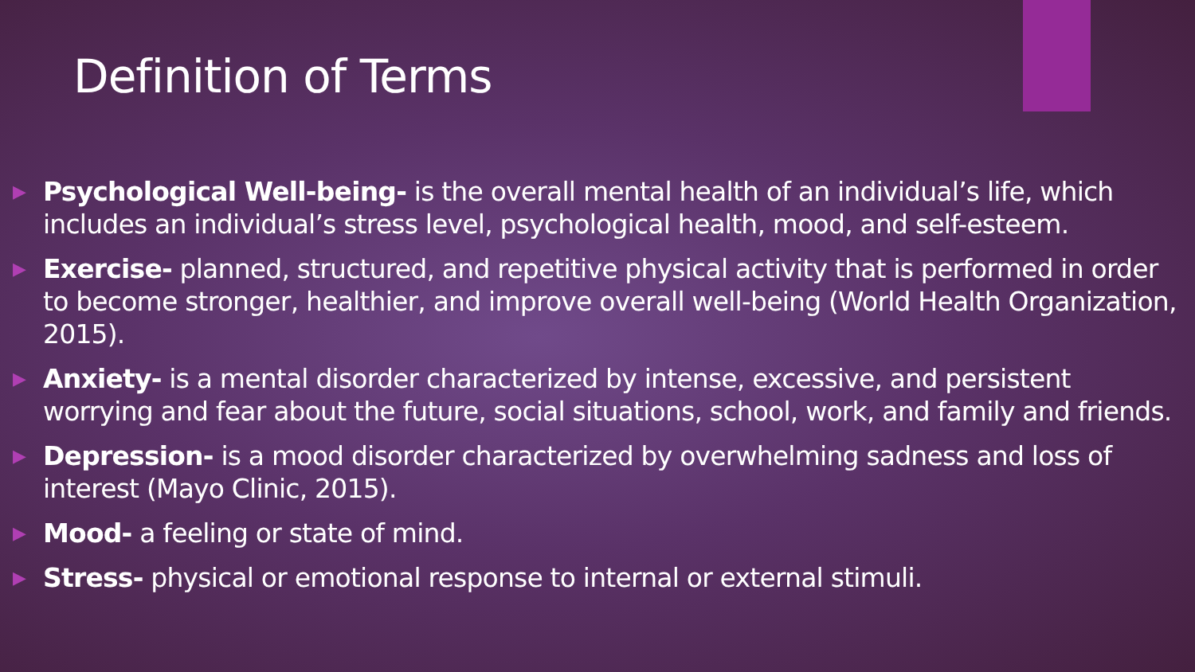Definition of Terms
▶ Psychological Well-being- is the overall mental health of an individual’s life, which includes an individual’s stress level, psychological health, mood, and self-esteem.
▶ Exercise- planned, structured, and repetitive physical activity that is performed in order to become stronger, healthier, and improve overall well-being (World Health Organization, 2015).
▶ Anxiety- is a mental disorder characterized by intense, excessive, and persistent worrying and fear about the future, social situations, school, work, and family and friends.
▶ Depression- is a mood disorder characterized by overwhelming sadness and loss of interest (Mayo Clinic, 2015).
▶ Mood- a feeling or state of mind.
▶ Stress- physical or emotional response to internal or external stimuli.